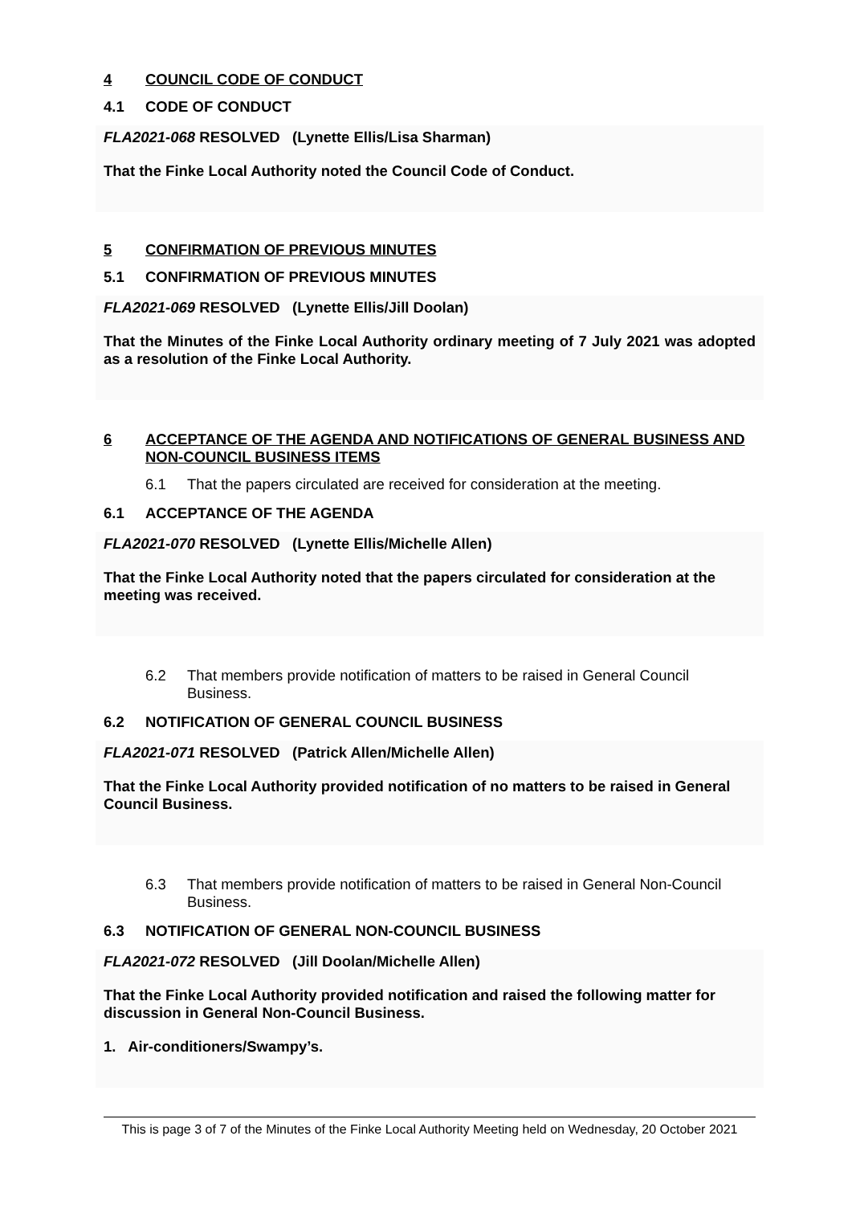4 COUNCIL CODE OF CONDUCT
4.1 CODE OF CONDUCT
FLA2021-068 RESOLVED (Lynette Ellis/Lisa Sharman)
That the Finke Local Authority noted the Council Code of Conduct.
5 CONFIRMATION OF PREVIOUS MINUTES
5.1 CONFIRMATION OF PREVIOUS MINUTES
FLA2021-069 RESOLVED (Lynette Ellis/Jill Doolan)
That the Minutes of the Finke Local Authority ordinary meeting of 7 July 2021 was adopted as a resolution of the Finke Local Authority.
6 ACCEPTANCE OF THE AGENDA AND NOTIFICATIONS OF GENERAL BUSINESS AND NON-COUNCIL BUSINESS ITEMS
6.1 That the papers circulated are received for consideration at the meeting.
6.1 ACCEPTANCE OF THE AGENDA
FLA2021-070 RESOLVED (Lynette Ellis/Michelle Allen)
That the Finke Local Authority noted that the papers circulated for consideration at the meeting was received.
6.2 That members provide notification of matters to be raised in General Council Business.
6.2 NOTIFICATION OF GENERAL COUNCIL BUSINESS
FLA2021-071 RESOLVED (Patrick Allen/Michelle Allen)
That the Finke Local Authority provided notification of no matters to be raised in General Council Business.
6.3 That members provide notification of matters to be raised in General Non-Council Business.
6.3 NOTIFICATION OF GENERAL NON-COUNCIL BUSINESS
FLA2021-072 RESOLVED (Jill Doolan/Michelle Allen)
That the Finke Local Authority provided notification and raised the following matter for discussion in General Non-Council Business.
1. Air-conditioners/Swampy’s.
This is page 3 of 7 of the Minutes of the Finke Local Authority Meeting held on Wednesday, 20 October 2021